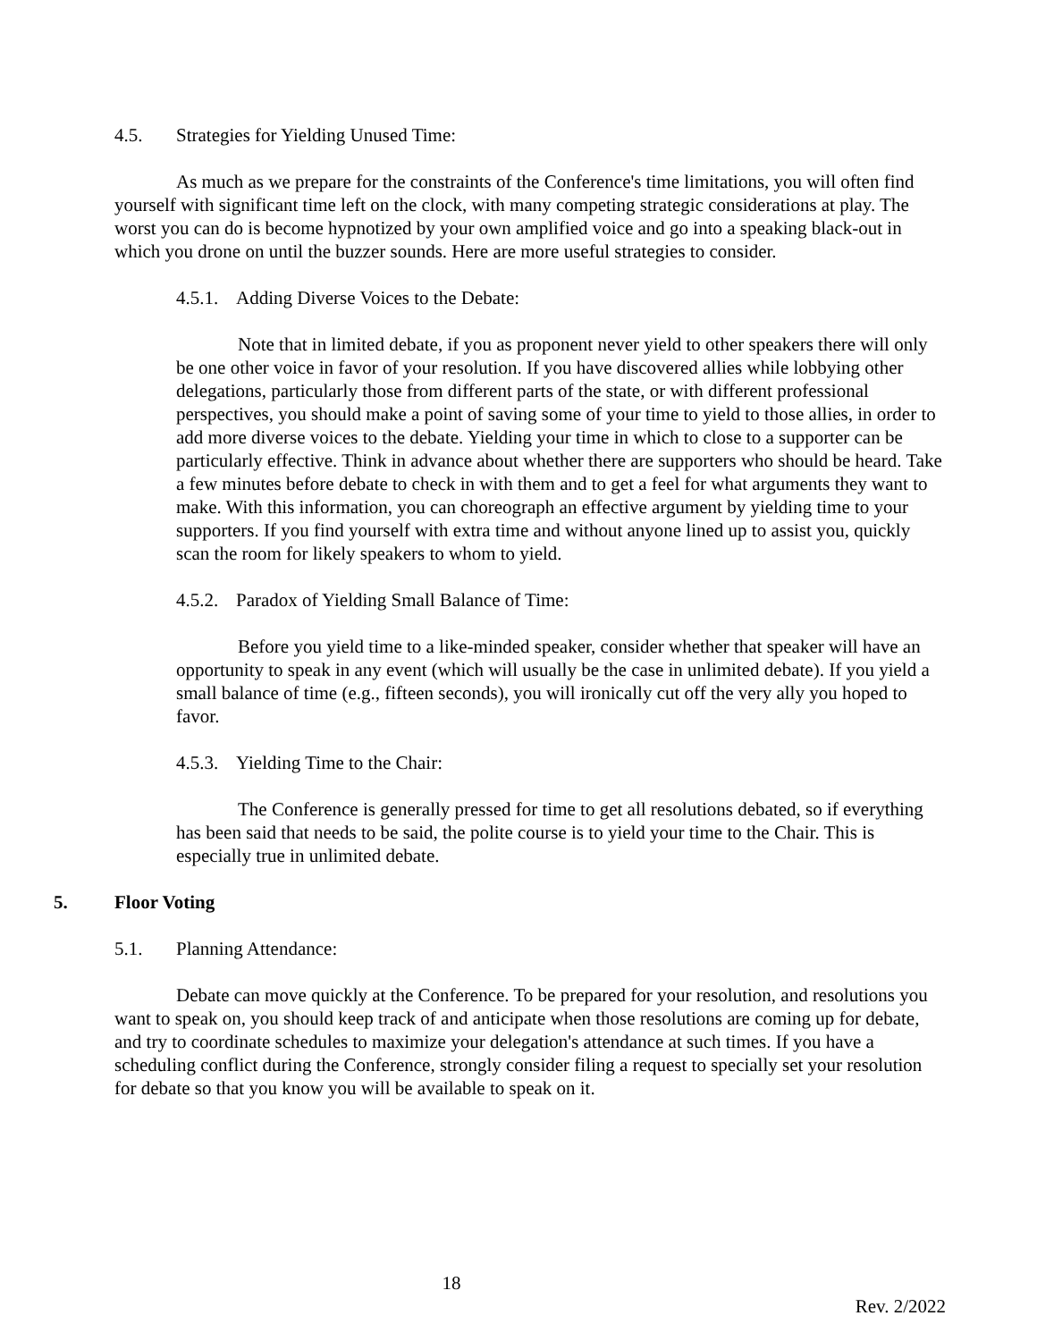4.5. Strategies for Yielding Unused Time:
As much as we prepare for the constraints of the Conference's time limitations, you will often find yourself with significant time left on the clock, with many competing strategic considerations at play. The worst you can do is become hypnotized by your own amplified voice and go into a speaking black-out in which you drone on until the buzzer sounds. Here are more useful strategies to consider.
4.5.1. Adding Diverse Voices to the Debate:
Note that in limited debate, if you as proponent never yield to other speakers there will only be one other voice in favor of your resolution. If you have discovered allies while lobbying other delegations, particularly those from different parts of the state, or with different professional perspectives, you should make a point of saving some of your time to yield to those allies, in order to add more diverse voices to the debate. Yielding your time in which to close to a supporter can be particularly effective. Think in advance about whether there are supporters who should be heard. Take a few minutes before debate to check in with them and to get a feel for what arguments they want to make. With this information, you can choreograph an effective argument by yielding time to your supporters. If you find yourself with extra time and without anyone lined up to assist you, quickly scan the room for likely speakers to whom to yield.
4.5.2. Paradox of Yielding Small Balance of Time:
Before you yield time to a like-minded speaker, consider whether that speaker will have an opportunity to speak in any event (which will usually be the case in unlimited debate). If you yield a small balance of time (e.g., fifteen seconds), you will ironically cut off the very ally you hoped to favor.
4.5.3. Yielding Time to the Chair:
The Conference is generally pressed for time to get all resolutions debated, so if everything has been said that needs to be said, the polite course is to yield your time to the Chair. This is especially true in unlimited debate.
5. Floor Voting
5.1. Planning Attendance:
Debate can move quickly at the Conference. To be prepared for your resolution, and resolutions you want to speak on, you should keep track of and anticipate when those resolutions are coming up for debate, and try to coordinate schedules to maximize your delegation's attendance at such times. If you have a scheduling conflict during the Conference, strongly consider filing a request to specially set your resolution for debate so that you know you will be available to speak on it.
18
Rev. 2/2022